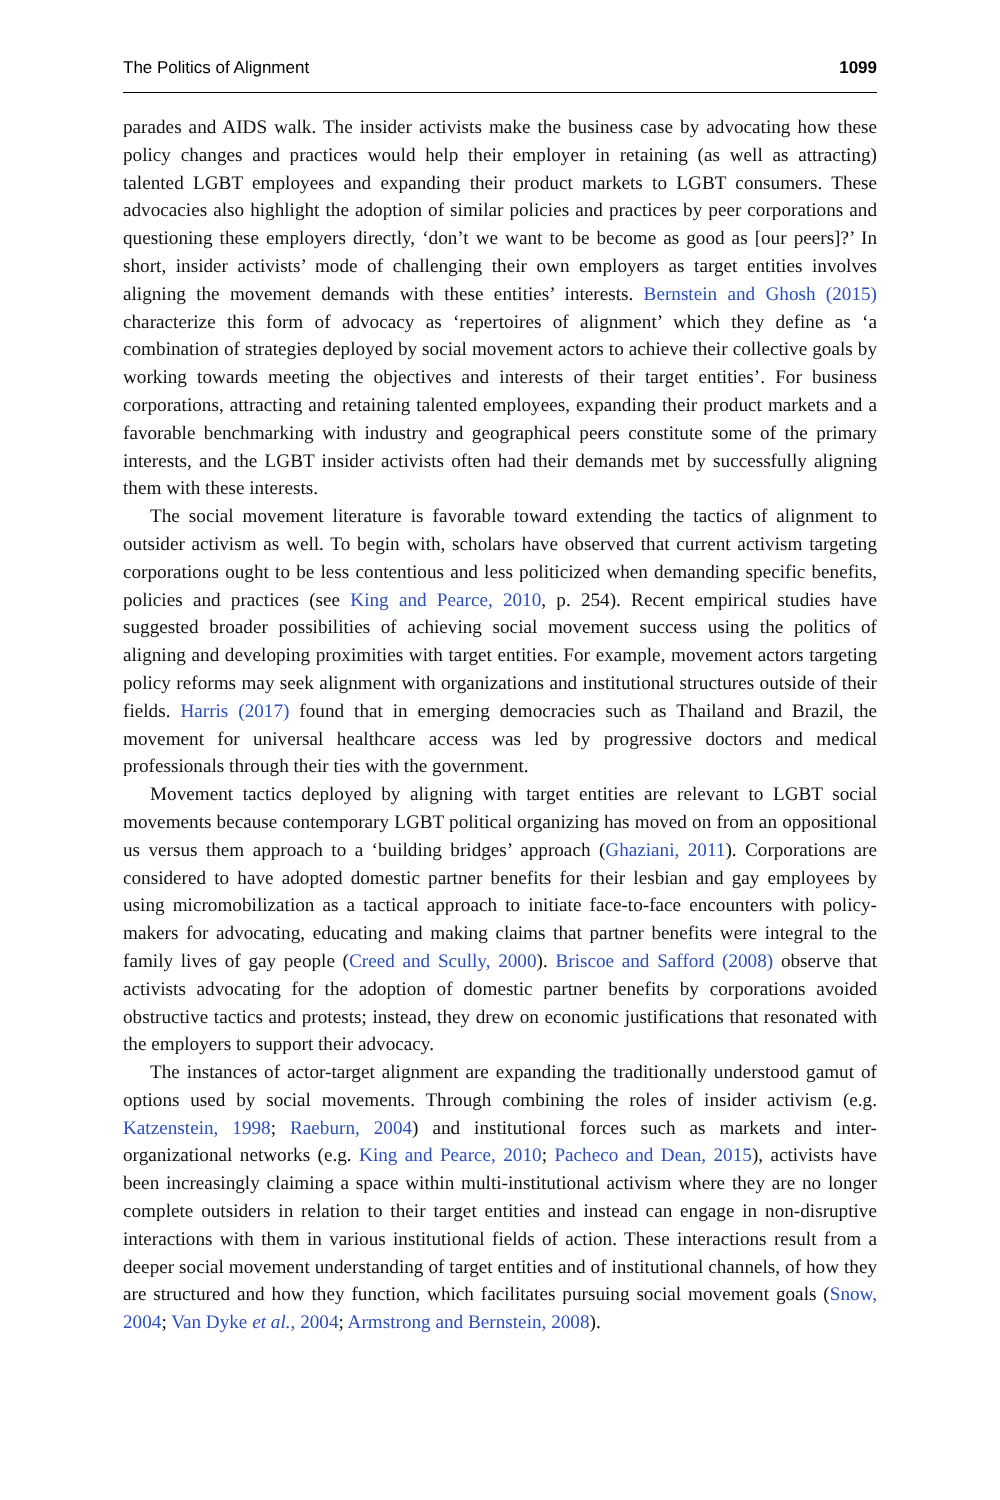The Politics of Alignment 1099
parades and AIDS walk. The insider activists make the business case by advocating how these policy changes and practices would help their employer in retaining (as well as attracting) talented LGBT employees and expanding their product markets to LGBT consumers. These advocacies also highlight the adoption of similar policies and practices by peer corporations and questioning these employers directly, ‘don’t we want to be become as good as [our peers]?’ In short, insider activists’ mode of challenging their own employers as target entities involves aligning the movement demands with these entities’ interests. Bernstein and Ghosh (2015) characterize this form of advocacy as ‘repertoires of alignment’ which they define as ‘a combination of strategies deployed by social movement actors to achieve their collective goals by working towards meeting the objectives and interests of their target entities’. For business corporations, attracting and retaining talented employees, expanding their product markets and a favorable benchmarking with industry and geographical peers constitute some of the primary interests, and the LGBT insider activists often had their demands met by successfully aligning them with these interests.
The social movement literature is favorable toward extending the tactics of alignment to outsider activism as well. To begin with, scholars have observed that current activism targeting corporations ought to be less contentious and less politicized when demanding specific benefits, policies and practices (see King and Pearce, 2010, p. 254). Recent empirical studies have suggested broader possibilities of achieving social movement success using the politics of aligning and developing proximities with target entities. For example, movement actors targeting policy reforms may seek alignment with organizations and institutional structures outside of their fields. Harris (2017) found that in emerging democracies such as Thailand and Brazil, the movement for universal healthcare access was led by progressive doctors and medical professionals through their ties with the government.
Movement tactics deployed by aligning with target entities are relevant to LGBT social movements because contemporary LGBT political organizing has moved on from an oppositional us versus them approach to a ‘building bridges’ approach (Ghaziani, 2011). Corporations are considered to have adopted domestic partner benefits for their lesbian and gay employees by using micromobilization as a tactical approach to initiate face-to-face encounters with policy-makers for advocating, educating and making claims that partner benefits were integral to the family lives of gay people (Creed and Scully, 2000). Briscoe and Safford (2008) observe that activists advocating for the adoption of domestic partner benefits by corporations avoided obstructive tactics and protests; instead, they drew on economic justifications that resonated with the employers to support their advocacy.
The instances of actor-target alignment are expanding the traditionally understood gamut of options used by social movements. Through combining the roles of insider activism (e.g. Katzenstein, 1998; Raeburn, 2004) and institutional forces such as markets and inter-organizational networks (e.g. King and Pearce, 2010; Pacheco and Dean, 2015), activists have been increasingly claiming a space within multi-institutional activism where they are no longer complete outsiders in relation to their target entities and instead can engage in non-disruptive interactions with them in various institutional fields of action. These interactions result from a deeper social movement understanding of target entities and of institutional channels, of how they are structured and how they function, which facilitates pursuing social movement goals (Snow, 2004; Van Dyke et al., 2004; Armstrong and Bernstein, 2008).